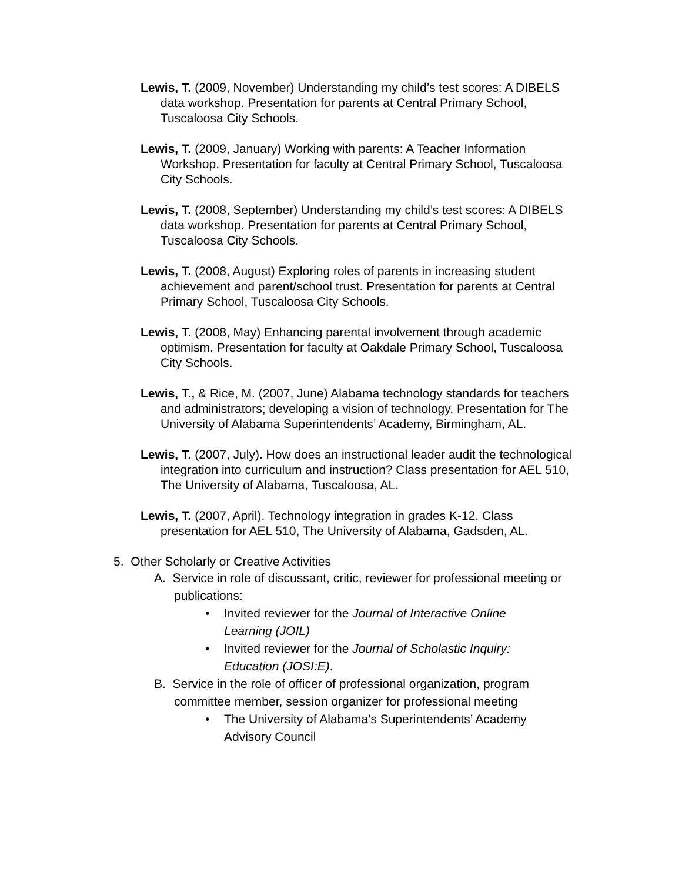Lewis, T. (2009, November) Understanding my child’s test scores: A DIBELS data workshop. Presentation for parents at Central Primary School, Tuscaloosa City Schools.
Lewis, T. (2009, January) Working with parents: A Teacher Information Workshop. Presentation for faculty at Central Primary School, Tuscaloosa City Schools.
Lewis, T. (2008, September) Understanding my child’s test scores: A DIBELS data workshop. Presentation for parents at Central Primary School, Tuscaloosa City Schools.
Lewis, T. (2008, August) Exploring roles of parents in increasing student achievement and parent/school trust. Presentation for parents at Central Primary School, Tuscaloosa City Schools.
Lewis, T. (2008, May) Enhancing parental involvement through academic optimism. Presentation for faculty at Oakdale Primary School, Tuscaloosa City Schools.
Lewis, T., & Rice, M. (2007, June) Alabama technology standards for teachers and administrators; developing a vision of technology. Presentation for The University of Alabama Superintendents’ Academy, Birmingham, AL.
Lewis, T. (2007, July). How does an instructional leader audit the technological integration into curriculum and instruction? Class presentation for AEL 510, The University of Alabama, Tuscaloosa, AL.
Lewis, T. (2007, April). Technology integration in grades K-12. Class presentation for AEL 510, The University of Alabama, Gadsden, AL.
5. Other Scholarly or Creative Activities
A. Service in role of discussant, critic, reviewer for professional meeting or publications:
• Invited reviewer for the Journal of Interactive Online Learning (JOIL)
• Invited reviewer for the Journal of Scholastic Inquiry: Education (JOSI:E).
B. Service in the role of officer of professional organization, program committee member, session organizer for professional meeting
• The University of Alabama’s Superintendents’ Academy Advisory Council